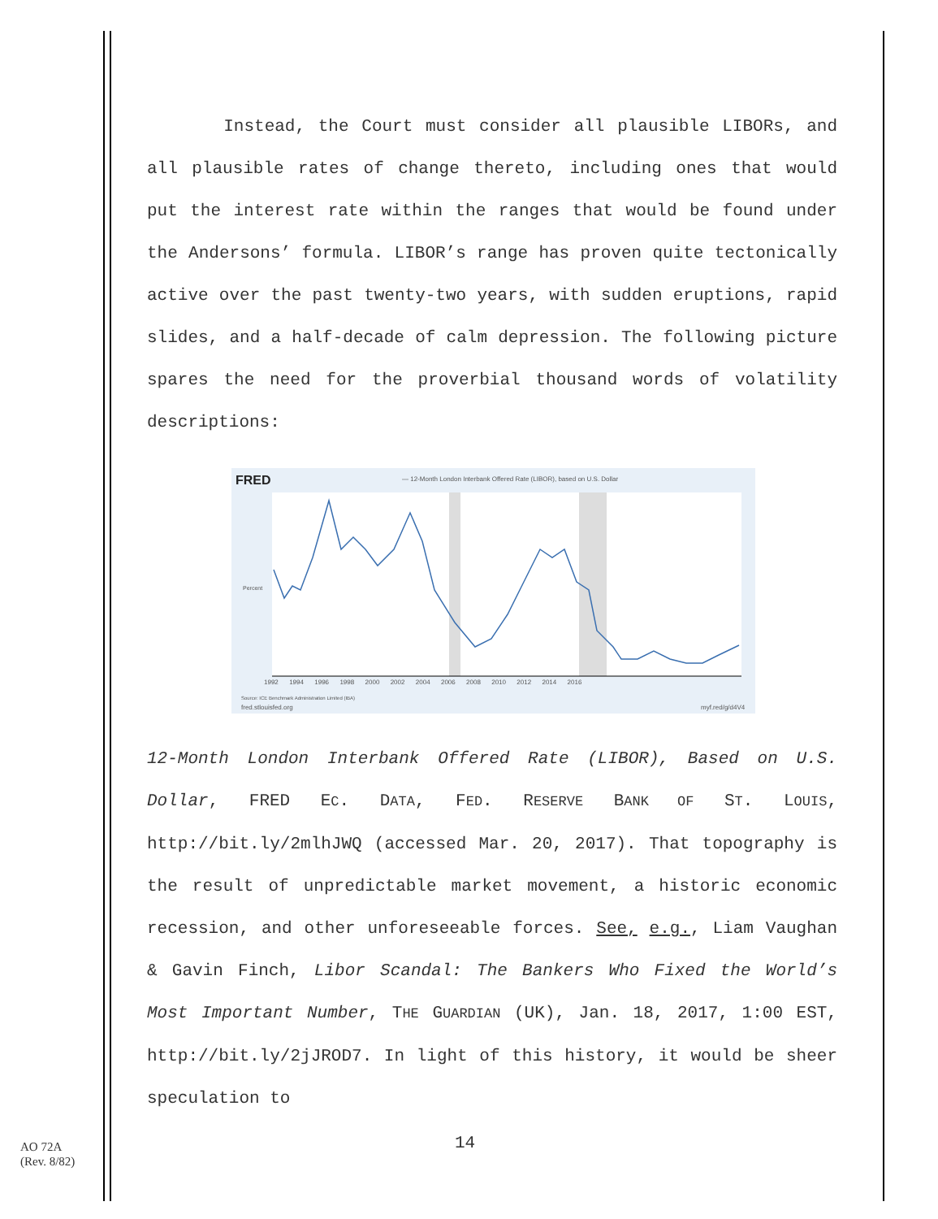Instead, the Court must consider all plausible LIBORs, and all plausible rates of change thereto, including ones that would put the interest rate within the ranges that would be found under the Andersons’ formula. LIBOR’s range has proven quite tectonically active over the past twenty-two years, with sudden eruptions, rapid slides, and a half-decade of calm depression. The following picture spares the need for the proverbial thousand words of volatility descriptions:
FRED
— 12-Month London Interbank Offered Rate (LIBOR), based on U.S. Dollar
Percent
1992 1994 1996 1998 2000 2002 2004 2006 2008 2010 2012 2014 2016
Source: ICE Benchmark Administration Limited (IBA)
fred.stlouisfed.org
myf.red/g/d4V4
12-Month London Interbank Offered Rate (LIBOR), Based on U.S. Dollar, FRED EC. DATA, FED. RESERVE BANK OF ST. LOUIS, http://bit.ly/2mlhJWQ (accessed Mar. 20, 2017). That topography is the result of unpredictable market movement, a historic economic recession, and other unforeseeable forces. See, e.g., Liam Vaughan & Gavin Finch, Libor Scandal: The Bankers Who Fixed the World’s Most Important Number, THE GUARDIAN (UK), Jan. 18, 2017, 1:00 EST, http://bit.ly/2jJROD7. In light of this history, it would be sheer speculation to
14
AO 72A
(Rev. 8/82)